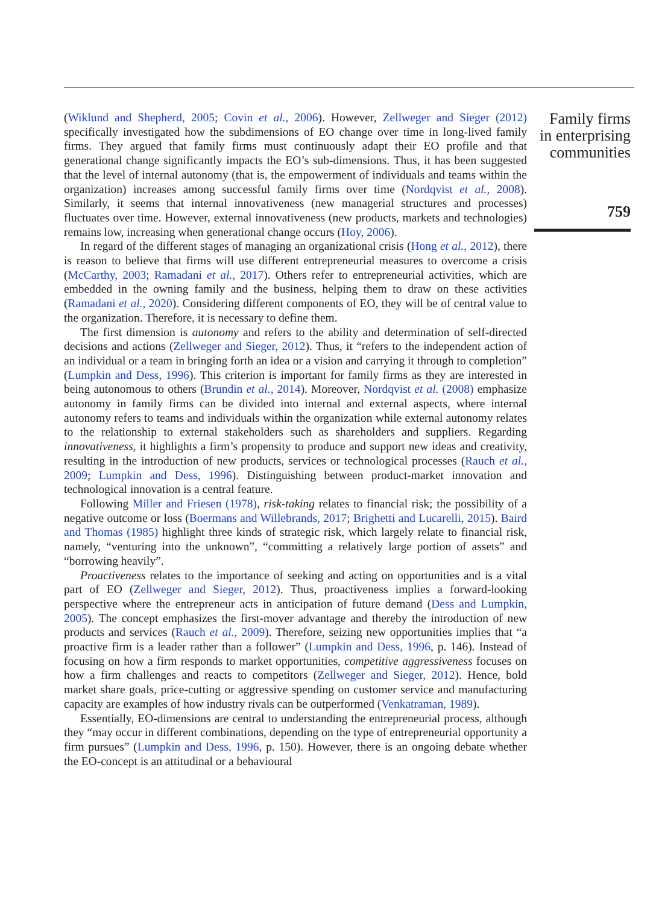(Wiklund and Shepherd, 2005; Covin et al., 2006). However, Zellweger and Sieger (2012) specifically investigated how the subdimensions of EO change over time in long-lived family firms. They argued that family firms must continuously adapt their EO profile and that generational change significantly impacts the EO’s sub-dimensions. Thus, it has been suggested that the level of internal autonomy (that is, the empowerment of individuals and teams within the organization) increases among successful family firms over time (Nordqvist et al., 2008). Similarly, it seems that internal innovativeness (new managerial structures and processes) fluctuates over time. However, external innovativeness (new products, markets and technologies) remains low, increasing when generational change occurs (Hoy, 2006).
In regard of the different stages of managing an organizational crisis (Hong et al., 2012), there is reason to believe that firms will use different entrepreneurial measures to overcome a crisis (McCarthy, 2003; Ramadani et al., 2017). Others refer to entrepreneurial activities, which are embedded in the owning family and the business, helping them to draw on these activities (Ramadani et al., 2020). Considering different components of EO, they will be of central value to the organization. Therefore, it is necessary to define them.
The first dimension is autonomy and refers to the ability and determination of self-directed decisions and actions (Zellweger and Sieger, 2012). Thus, it “refers to the independent action of an individual or a team in bringing forth an idea or a vision and carrying it through to completion” (Lumpkin and Dess, 1996). This criterion is important for family firms as they are interested in being autonomous to others (Brundin et al., 2014). Moreover, Nordqvist et al. (2008) emphasize autonomy in family firms can be divided into internal and external aspects, where internal autonomy refers to teams and individuals within the organization while external autonomy relates to the relationship to external stakeholders such as shareholders and suppliers. Regarding innovativeness, it highlights a firm’s propensity to produce and support new ideas and creativity, resulting in the introduction of new products, services or technological processes (Rauch et al., 2009; Lumpkin and Dess, 1996). Distinguishing between product-market innovation and technological innovation is a central feature.
Following Miller and Friesen (1978), risk-taking relates to financial risk; the possibility of a negative outcome or loss (Boermans and Willebrands, 2017; Brighetti and Lucarelli, 2015). Baird and Thomas (1985) highlight three kinds of strategic risk, which largely relate to financial risk, namely, “venturing into the unknown”, “committing a relatively large portion of assets” and “borrowing heavily”.
Proactiveness relates to the importance of seeking and acting on opportunities and is a vital part of EO (Zellweger and Sieger, 2012). Thus, proactiveness implies a forward-looking perspective where the entrepreneur acts in anticipation of future demand (Dess and Lumpkin, 2005). The concept emphasizes the first-mover advantage and thereby the introduction of new products and services (Rauch et al., 2009). Therefore, seizing new opportunities implies that “a proactive firm is a leader rather than a follower” (Lumpkin and Dess, 1996, p. 146). Instead of focusing on how a firm responds to market opportunities, competitive aggressiveness focuses on how a firm challenges and reacts to competitors (Zellweger and Sieger, 2012). Hence, bold market share goals, price-cutting or aggressive spending on customer service and manufacturing capacity are examples of how industry rivals can be outperformed (Venkatraman, 1989).
Essentially, EO-dimensions are central to understanding the entrepreneurial process, although they “may occur in different combinations, depending on the type of entrepreneurial opportunity a firm pursues” (Lumpkin and Dess, 1996, p. 150). However, there is an ongoing debate whether the EO-concept is an attitudinal or a behavioural
Family firms in enterprising communities
759